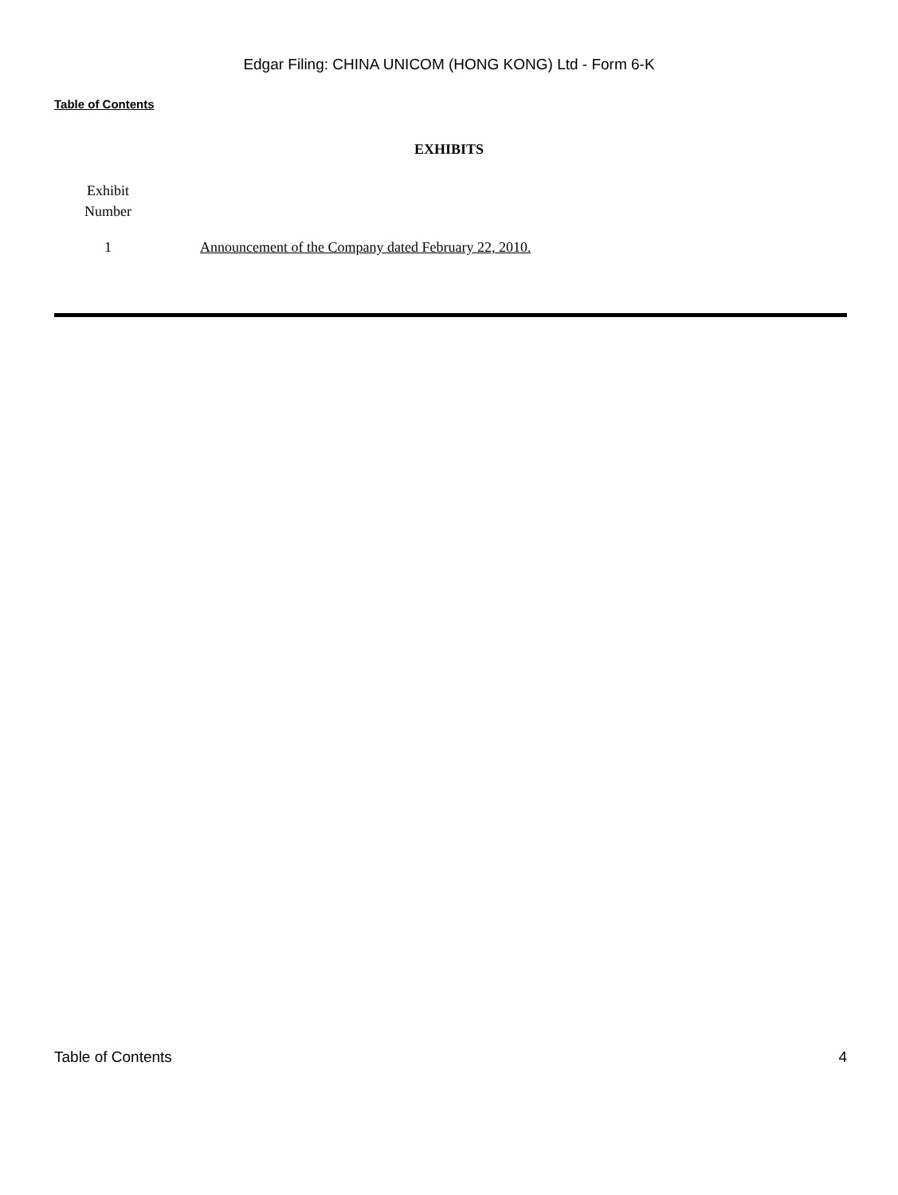Edgar Filing: CHINA UNICOM (HONG KONG) Ltd - Form 6-K
Table of Contents
EXHIBITS
| Exhibit Number | |
| --- | --- |
| 1 | Announcement of the Company dated February 22, 2010. |
Table of Contents 4